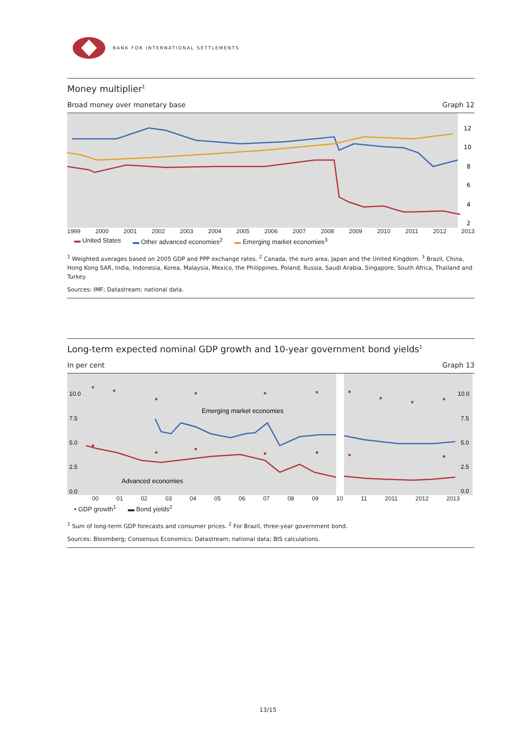BANK FOR INTERNATIONAL SETTLEMENTS
Money multiplier<sup>1</sup>
Broad money over monetary base Graph 12
12
10
8
6
4
2
1999 2000 2001 2002 2003 2004 2005 2006 2007 2008 2009 2010 2011 2012 2013
▬ United States ▬ Other advanced economies<sup>2</sup> ▬ Emerging market economies<sup>3</sup>
<sup>1</sup> Weighted averages based on 2005 GDP and PPP exchange rates. <sup>2</sup> Canada, the euro area, Japan and the United Kingdom. <sup>3</sup> Brazil, China, Hong Kong SAR, India, Indonesia, Korea, Malaysia, Mexico, the Philippines, Poland, Russia, Saudi Arabia, Singapore, South Africa, Thailand and Turkey.
Sources: IMF; Datastream; national data.
Long-term expected nominal GDP growth and 10-year government bond yields<sup>1</sup>
In per cent Graph 13
Emerging market economies
Advanced economies
10.0
7.5
5.0
2.5
0.0
10.0
7.5
5.0
2.5
0.0
00 01 02 03 04 05 06 07 08 09 10 11 2011 2012 2013
• GDP growth<sup>1</sup> ▬ Bond yields<sup>2</sup>
<sup>1</sup> Sum of long-term GDP forecasts and consumer prices. <sup>2</sup> For Brazil, three-year government bond.
Sources: Bloomberg; Consensus Economics; Datastream; national data; BIS calculations.
13/15